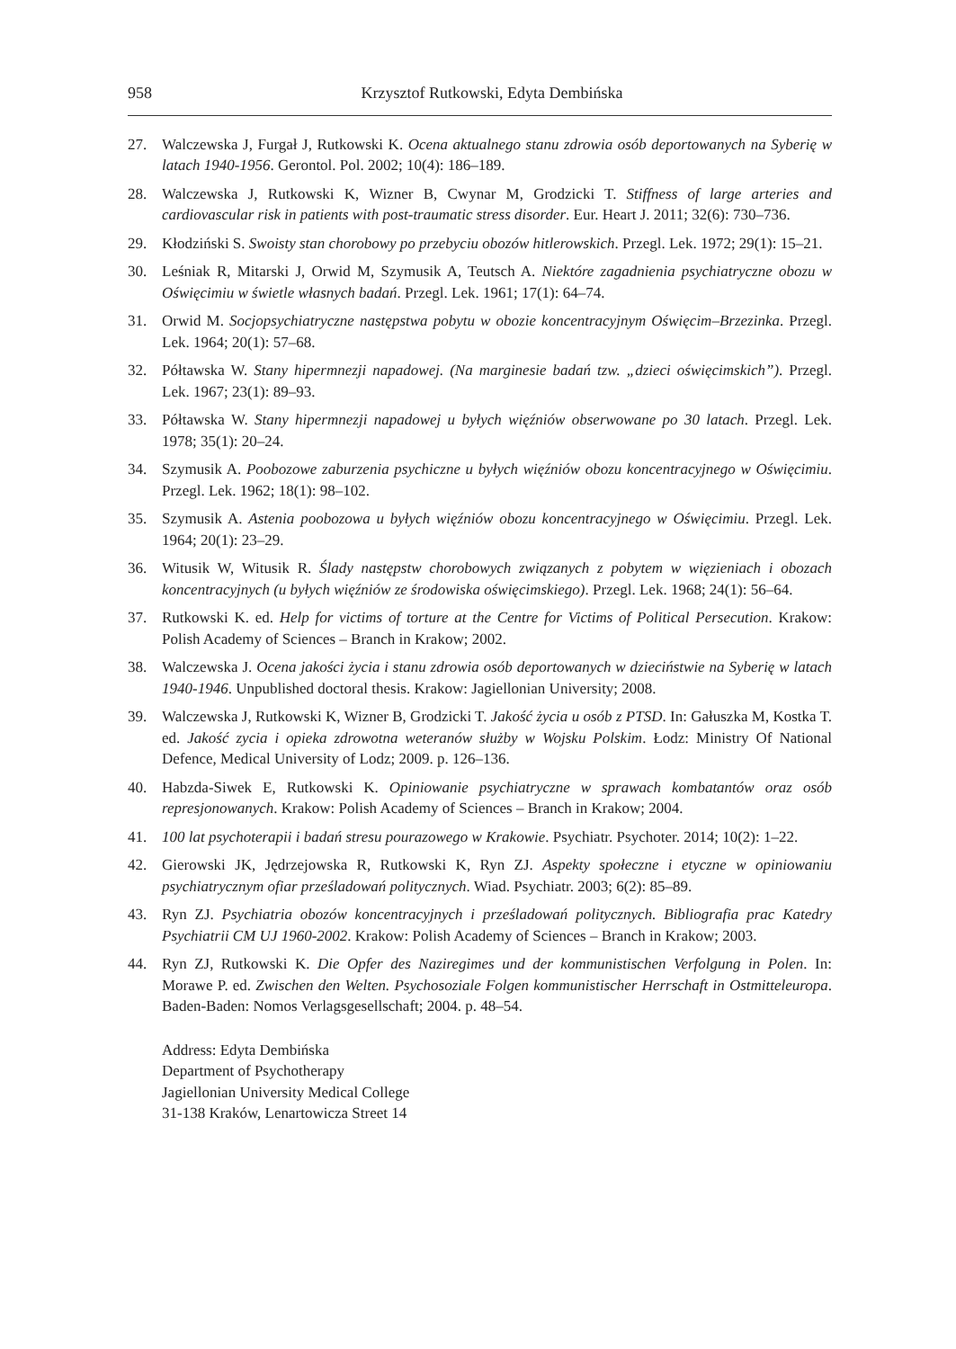958 Krzysztof Rutkowski, Edyta Dembińska
27. Walczewska J, Furgał J, Rutkowski K. Ocena aktualnego stanu zdrowia osób deportowanych na Syberię w latach 1940-1956. Gerontol. Pol. 2002; 10(4): 186–189.
28. Walczewska J, Rutkowski K, Wizner B, Cwynar M, Grodzicki T. Stiffness of large arteries and cardiovascular risk in patients with post-traumatic stress disorder. Eur. Heart J. 2011; 32(6): 730–736.
29. Kłodziński S. Swoisty stan chorobowy po przebyciu obozów hitlerowskich. Przegl. Lek. 1972; 29(1): 15–21.
30. Leśniak R, Mitarski J, Orwid M, Szymusik A, Teutsch A. Niektóre zagadnienia psychiatryczne obozu w Oświęcimiu w świetle własnych badań. Przegl. Lek. 1961; 17(1): 64–74.
31. Orwid M. Socjopsychiatryczne następstwa pobytu w obozie koncentracyjnym Oświęcim–Brzezinka. Przegl. Lek. 1964; 20(1): 57–68.
32. Półtawska W. Stany hipermnezji napadowej. (Na marginesie badań tzw. „dzieci oświęcimskich”). Przegl. Lek. 1967; 23(1): 89–93.
33. Półtawska W. Stany hipermnezji napadowej u byłych więźniów obserwowane po 30 latach. Przegl. Lek. 1978; 35(1): 20–24.
34. Szymusik A. Poobozowe zaburzenia psychiczne u byłych więźniów obozu koncentracyjnego w Oświęcimiu. Przegl. Lek. 1962; 18(1): 98–102.
35. Szymusik A. Astenia poobozowa u byłych więźniów obozu koncentracyjnego w Oświęcimiu. Przegl. Lek. 1964; 20(1): 23–29.
36. Witusik W, Witusik R. Ślady następstw chorobowych związanych z pobytem w więzieniach i obozach koncentracyjnych (u byłych więźniów ze środowiska oświęcimskiego). Przegl. Lek. 1968; 24(1): 56–64.
37. Rutkowski K. ed. Help for victims of torture at the Centre for Victims of Political Persecution. Krakow: Polish Academy of Sciences – Branch in Krakow; 2002.
38. Walczewska J. Ocena jakości życia i stanu zdrowia osób deportowanych w dzieciństwie na Syberię w latach 1940-1946. Unpublished doctoral thesis. Krakow: Jagiellonian University; 2008.
39. Walczewska J, Rutkowski K, Wizner B, Grodzicki T. Jakość życia u osób z PTSD. In: Gałuszka M, Kostka T. ed. Jakość zycia i opieka zdrowotna weteranów służby w Wojsku Polskim. Łodz: Ministry Of National Defence, Medical University of Lodz; 2009. p. 126–136.
40. Habzda-Siwek E, Rutkowski K. Opiniowanie psychiatryczne w sprawach kombatantów oraz osób represjonowanych. Krakow: Polish Academy of Sciences – Branch in Krakow; 2004.
41. 100 lat psychoterapii i badań stresu pourazowego w Krakowie. Psychiatr. Psychoter. 2014; 10(2): 1–22.
42. Gierowski JK, Jędrzejowska R, Rutkowski K, Ryn ZJ. Aspekty społeczne i etyczne w opiniowaniu psychiatrycznym ofiar prześladowań politycznych. Wiad. Psychiatr. 2003; 6(2): 85–89.
43. Ryn ZJ. Psychiatria obozów koncentracyjnych i prześladowań politycznych. Bibliografia prac Katedry Psychiatrii CM UJ 1960-2002. Krakow: Polish Academy of Sciences – Branch in Krakow; 2003.
44. Ryn ZJ, Rutkowski K. Die Opfer des Naziregimes und der kommunistischen Verfolgung in Polen. In: Morawe P. ed. Zwischen den Welten. Psychosoziale Folgen kommunistischer Herrschaft in Ostmitteleuropa. Baden-Baden: Nomos Verlagsgesellschaft; 2004. p. 48–54.
Address: Edyta Dembińska
Department of Psychotherapy
Jagiellonian University Medical College
31-138 Kraków, Lenartowicza Street 14